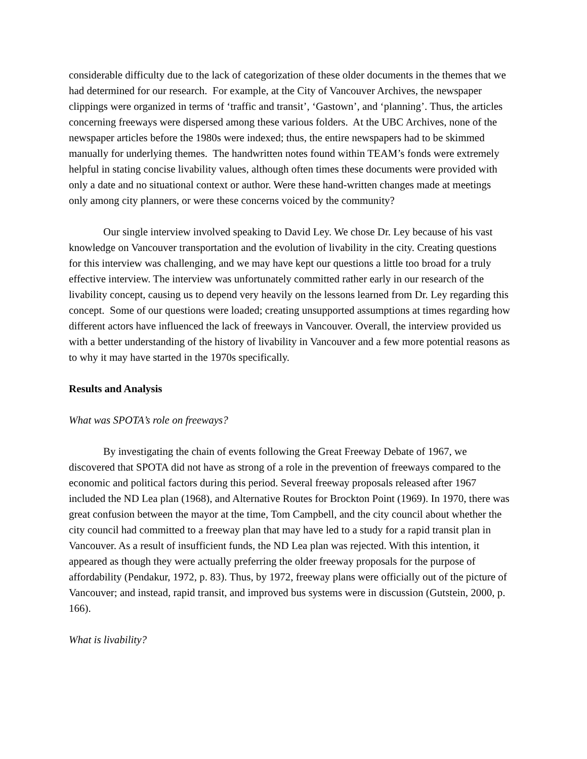considerable difficulty due to the lack of categorization of these older documents in the themes that we had determined for our research. For example, at the City of Vancouver Archives, the newspaper clippings were organized in terms of ‘traffic and transit’, ‘Gastown’, and ‘planning’. Thus, the articles concerning freeways were dispersed among these various folders. At the UBC Archives, none of the newspaper articles before the 1980s were indexed; thus, the entire newspapers had to be skimmed manually for underlying themes. The handwritten notes found within TEAM’s fonds were extremely helpful in stating concise livability values, although often times these documents were provided with only a date and no situational context or author. Were these hand-written changes made at meetings only among city planners, or were these concerns voiced by the community?
Our single interview involved speaking to David Ley. We chose Dr. Ley because of his vast knowledge on Vancouver transportation and the evolution of livability in the city. Creating questions for this interview was challenging, and we may have kept our questions a little too broad for a truly effective interview. The interview was unfortunately committed rather early in our research of the livability concept, causing us to depend very heavily on the lessons learned from Dr. Ley regarding this concept. Some of our questions were loaded; creating unsupported assumptions at times regarding how different actors have influenced the lack of freeways in Vancouver. Overall, the interview provided us with a better understanding of the history of livability in Vancouver and a few more potential reasons as to why it may have started in the 1970s specifically.
Results and Analysis
What was SPOTA’s role on freeways?
By investigating the chain of events following the Great Freeway Debate of 1967, we discovered that SPOTA did not have as strong of a role in the prevention of freeways compared to the economic and political factors during this period. Several freeway proposals released after 1967 included the ND Lea plan (1968), and Alternative Routes for Brockton Point (1969). In 1970, there was great confusion between the mayor at the time, Tom Campbell, and the city council about whether the city council had committed to a freeway plan that may have led to a study for a rapid transit plan in Vancouver. As a result of insufficient funds, the ND Lea plan was rejected. With this intention, it appeared as though they were actually preferring the older freeway proposals for the purpose of affordability (Pendakur, 1972, p. 83). Thus, by 1972, freeway plans were officially out of the picture of Vancouver; and instead, rapid transit, and improved bus systems were in discussion (Gutstein, 2000, p. 166).
What is livability?